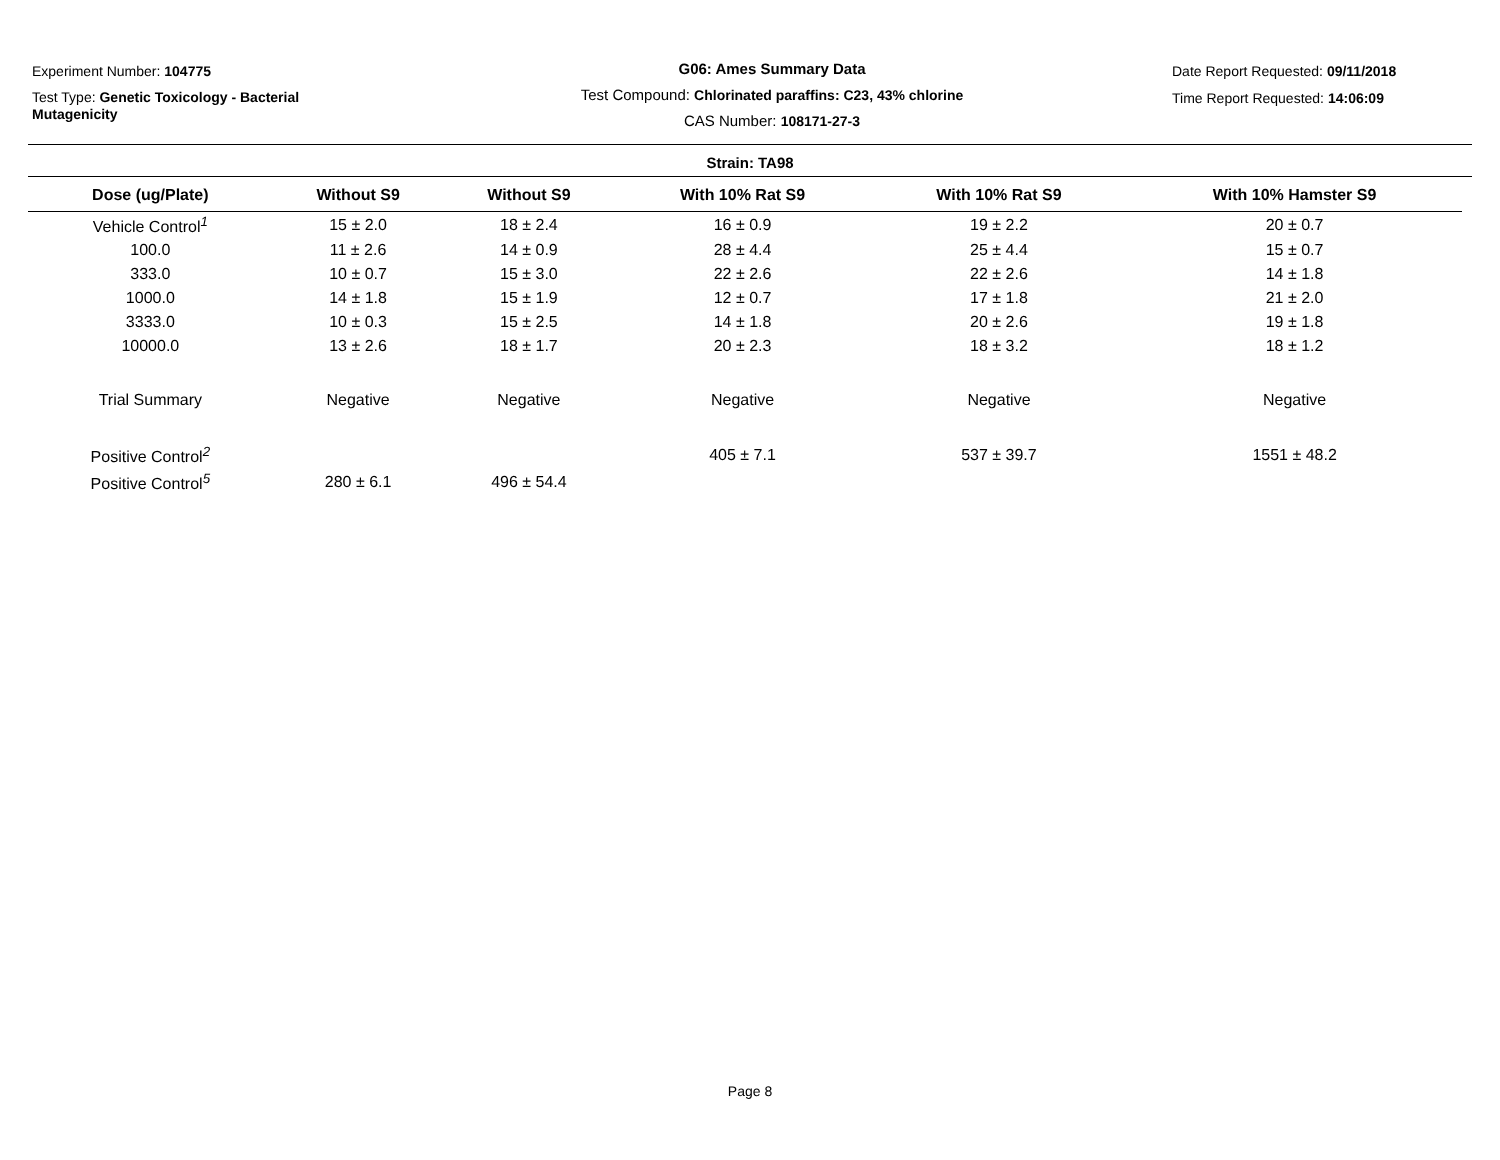Experiment Number: 104775
Test Type: Genetic Toxicology - Bacterial
Mutagenicity
G06: Ames Summary Data
Test Compound: Chlorinated paraffins: C23, 43% chlorine
CAS Number: 108171-27-3
Date Report Requested: 09/11/2018
Time Report Requested: 14:06:09
Strain: TA98
| Dose (ug/Plate) | Without S9 | Without S9 | With 10% Rat S9 | With 10% Rat S9 | With 10% Hamster S9 |
| --- | --- | --- | --- | --- | --- |
| Vehicle Control<sup>1</sup> | 15 ± 2.0 | 18 ± 2.4 | 16 ± 0.9 | 19 ± 2.2 | 20 ± 0.7 |
| 100.0 | 11 ± 2.6 | 14 ± 0.9 | 28 ± 4.4 | 25 ± 4.4 | 15 ± 0.7 |
| 333.0 | 10 ± 0.7 | 15 ± 3.0 | 22 ± 2.6 | 22 ± 2.6 | 14 ± 1.8 |
| 1000.0 | 14 ± 1.8 | 15 ± 1.9 | 12 ± 0.7 | 17 ± 1.8 | 21 ± 2.0 |
| 3333.0 | 10 ± 0.3 | 15 ± 2.5 | 14 ± 1.8 | 20 ± 2.6 | 19 ± 1.8 |
| 10000.0 | 13 ± 2.6 | 18 ± 1.7 | 20 ± 2.3 | 18 ± 3.2 | 18 ± 1.2 |
| Trial Summary | Negative | Negative | Negative | Negative | Negative |
| Positive Control<sup>2</sup> | | | 405 ± 7.1 | 537 ± 39.7 | 1551 ± 48.2 |
| Positive Control<sup>5</sup> | 280 ± 6.1 | 496 ± 54.4 | | | |
Page 8